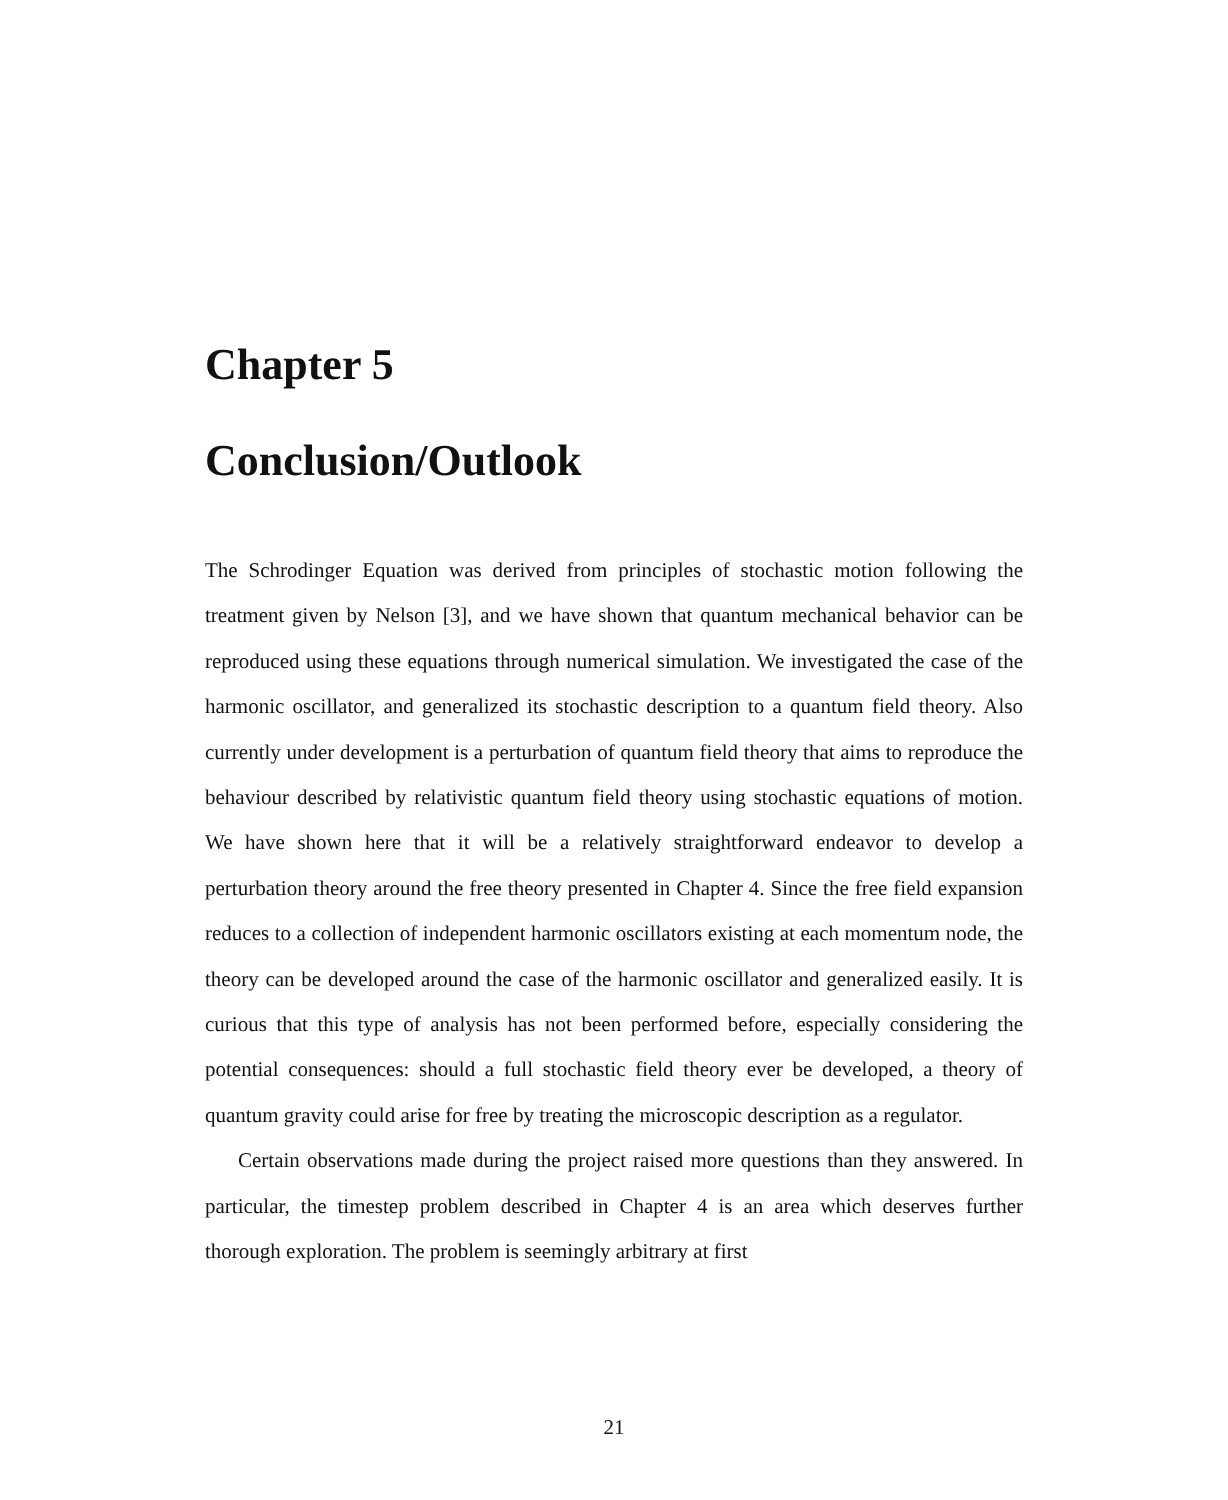Chapter 5
Conclusion/Outlook
The Schrodinger Equation was derived from principles of stochastic motion following the treatment given by Nelson [3], and we have shown that quantum mechanical behavior can be reproduced using these equations through numerical simulation. We investigated the case of the harmonic oscillator, and generalized its stochastic description to a quantum field theory. Also currently under development is a perturbation of quantum field theory that aims to reproduce the behaviour described by relativistic quantum field theory using stochastic equations of motion. We have shown here that it will be a relatively straightforward endeavor to develop a perturbation theory around the free theory presented in Chapter 4. Since the free field expansion reduces to a collection of independent harmonic oscillators existing at each momentum node, the theory can be developed around the case of the harmonic oscillator and generalized easily. It is curious that this type of analysis has not been performed before, especially considering the potential consequences: should a full stochastic field theory ever be developed, a theory of quantum gravity could arise for free by treating the microscopic description as a regulator.
Certain observations made during the project raised more questions than they answered. In particular, the timestep problem described in Chapter 4 is an area which deserves further thorough exploration. The problem is seemingly arbitrary at first
21